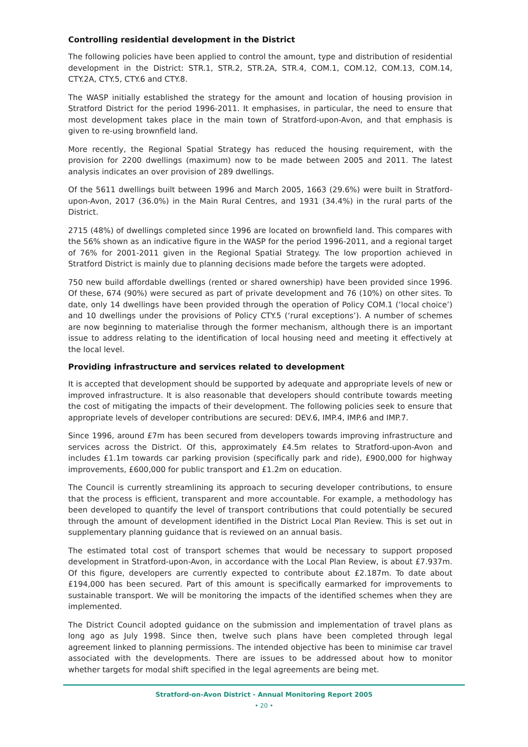Controlling residential development in the District
The following policies have been applied to control the amount, type and distribution of residential development in the District: STR.1, STR.2, STR.2A, STR.4, COM.1, COM.12, COM.13, COM.14, CTY.2A, CTY.5, CTY.6 and CTY.8.
The WASP initially established the strategy for the amount and location of housing provision in Stratford District for the period 1996-2011. It emphasises, in particular, the need to ensure that most development takes place in the main town of Stratford-upon-Avon, and that emphasis is given to re-using brownfield land.
More recently, the Regional Spatial Strategy has reduced the housing requirement, with the provision for 2200 dwellings (maximum) now to be made between 2005 and 2011. The latest analysis indicates an over provision of 289 dwellings.
Of the 5611 dwellings built between 1996 and March 2005, 1663 (29.6%) were built in Stratford-upon-Avon, 2017 (36.0%) in the Main Rural Centres, and 1931 (34.4%) in the rural parts of the District.
2715 (48%) of dwellings completed since 1996 are located on brownfield land. This compares with the 56% shown as an indicative figure in the WASP for the period 1996-2011, and a regional target of 76% for 2001-2011 given in the Regional Spatial Strategy. The low proportion achieved in Stratford District is mainly due to planning decisions made before the targets were adopted.
750 new build affordable dwellings (rented or shared ownership) have been provided since 1996. Of these, 674 (90%) were secured as part of private development and 76 (10%) on other sites. To date, only 14 dwellings have been provided through the operation of Policy COM.1 (‘local choice’) and 10 dwellings under the provisions of Policy CTY.5 (‘rural exceptions’). A number of schemes are now beginning to materialise through the former mechanism, although there is an important issue to address relating to the identification of local housing need and meeting it effectively at the local level.
Providing infrastructure and services related to development
It is accepted that development should be supported by adequate and appropriate levels of new or improved infrastructure. It is also reasonable that developers should contribute towards meeting the cost of mitigating the impacts of their development. The following policies seek to ensure that appropriate levels of developer contributions are secured: DEV.6, IMP.4, IMP.6 and IMP.7.
Since 1996, around £7m has been secured from developers towards improving infrastructure and services across the District. Of this, approximately £4.5m relates to Stratford-upon-Avon and includes £1.1m towards car parking provision (specifically park and ride), £900,000 for highway improvements, £600,000 for public transport and £1.2m on education.
The Council is currently streamlining its approach to securing developer contributions, to ensure that the process is efficient, transparent and more accountable. For example, a methodology has been developed to quantify the level of transport contributions that could potentially be secured through the amount of development identified in the District Local Plan Review. This is set out in supplementary planning guidance that is reviewed on an annual basis.
The estimated total cost of transport schemes that would be necessary to support proposed development in Stratford-upon-Avon, in accordance with the Local Plan Review, is about £7.937m. Of this figure, developers are currently expected to contribute about £2.187m. To date about £194,000 has been secured. Part of this amount is specifically earmarked for improvements to sustainable transport. We will be monitoring the impacts of the identified schemes when they are implemented.
The District Council adopted guidance on the submission and implementation of travel plans as long ago as July 1998. Since then, twelve such plans have been completed through legal agreement linked to planning permissions. The intended objective has been to minimise car travel associated with the developments. There are issues to be addressed about how to monitor whether targets for modal shift specified in the legal agreements are being met.
Stratford-on-Avon District - Annual Monitoring Report 2005
• 20 •